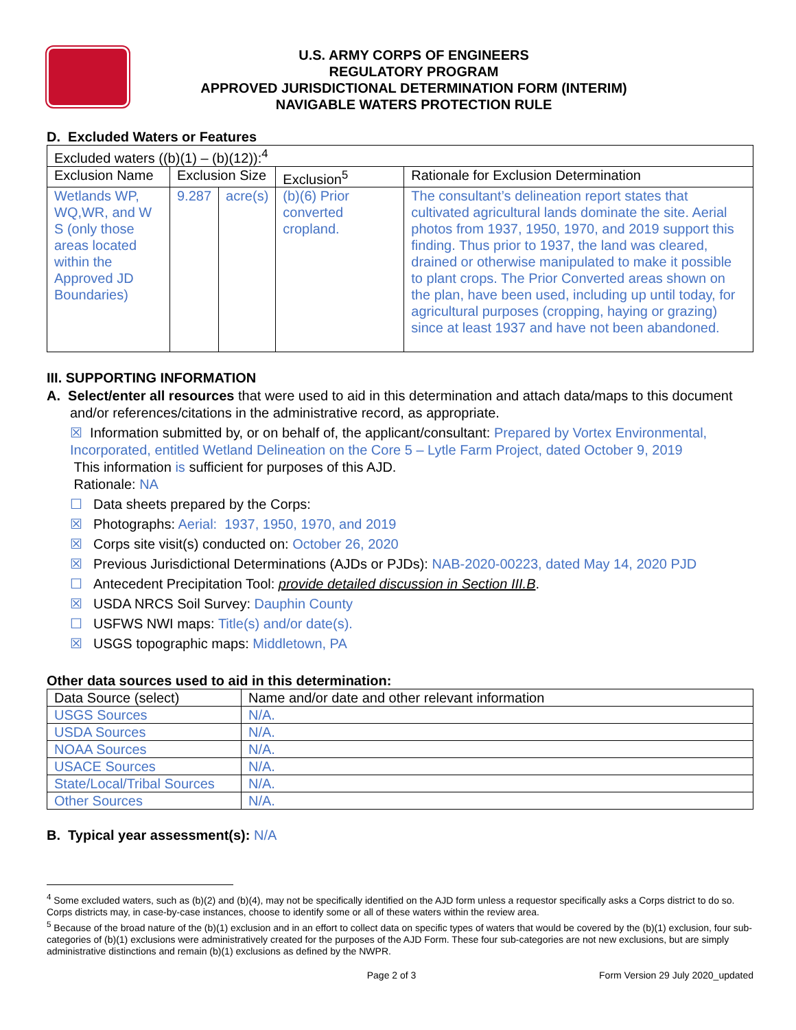U.S. ARMY CORPS OF ENGINEERS
REGULATORY PROGRAM
APPROVED JURISDICTIONAL DETERMINATION FORM (INTERIM)
NAVIGABLE WATERS PROTECTION RULE
D. Excluded Waters or Features
| Excluded waters ((b)(1) – (b)(12)):<sup>4</sup> | | | | |
| Exclusion Name | Exclusion Size | | Exclusion<sup>5</sup> | Rationale for Exclusion Determination |
| Wetlands WP, WQ,WR, and W S (only those areas located within the Approved JD Boundaries) | 9.287 | acre(s) | (b)(6) Prior converted cropland. | The consultant’s delineation report states that cultivated agricultural lands dominate the site. Aerial photos from 1937, 1950, 1970, and 2019 support this finding. Thus prior to 1937, the land was cleared, drained or otherwise manipulated to make it possible to plant crops. The Prior Converted areas shown on the plan, have been used, including up until today, for agricultural purposes (cropping, haying or grazing) since at least 1937 and have not been abandoned. |
III. SUPPORTING INFORMATION
A. Select/enter all resources that were used to aid in this determination and attach data/maps to this document and/or references/citations in the administrative record, as appropriate.
☒ Information submitted by, or on behalf of, the applicant/consultant: Prepared by Vortex Environmental, Incorporated, entitled Wetland Delineation on the Core 5 – Lytle Farm Project, dated October 9, 2019
This information is sufficient for purposes of this AJD.
Rationale: NA
☐ Data sheets prepared by the Corps:
☒ Photographs: Aerial: 1937, 1950, 1970, and 2019
☒ Corps site visit(s) conducted on: October 26, 2020
☒ Previous Jurisdictional Determinations (AJDs or PJDs): NAB-2020-00223, dated May 14, 2020 PJD
☐ Antecedent Precipitation Tool: provide detailed discussion in Section III.B.
☒ USDA NRCS Soil Survey: Dauphin County
☐ USFWS NWI maps: Title(s) and/or date(s).
☒ USGS topographic maps: Middletown, PA
Other data sources used to aid in this determination:
| Data Source (select) | Name and/or date and other relevant information |
| --- | --- |
| USGS Sources | N/A. |
| USDA Sources | N/A. |
| NOAA Sources | N/A. |
| USACE Sources | N/A. |
| State/Local/Tribal Sources | N/A. |
| Other Sources | N/A. |
B. Typical year assessment(s): N/A
<sup>4</sup> Some excluded waters, such as (b)(2) and (b)(4), may not be specifically identified on the AJD form unless a requestor specifically asks a Corps district to do so. Corps districts may, in case-by-case instances, choose to identify some or all of these waters within the review area.
<sup>5</sup> Because of the broad nature of the (b)(1) exclusion and in an effort to collect data on specific types of waters that would be covered by the (b)(1) exclusion, four sub-categories of (b)(1) exclusions were administratively created for the purposes of the AJD Form. These four sub-categories are not new exclusions, but are simply administrative distinctions and remain (b)(1) exclusions as defined by the NWPR.
Page 2 of 3 Form Version 29 July 2020_updated